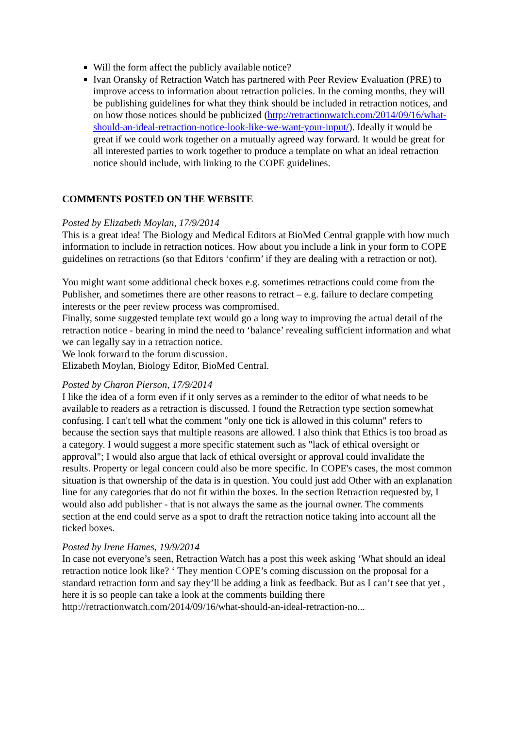Will the form affect the publicly available notice?
Ivan Oransky of Retraction Watch has partnered with Peer Review Evaluation (PRE) to improve access to information about retraction policies. In the coming months, they will be publishing guidelines for what they think should be included in retraction notices, and on how those notices should be publicized (http://retractionwatch.com/2014/09/16/what-should-an-ideal-retraction-notice-look-like-we-want-your-input/). Ideally it would be great if we could work together on a mutually agreed way forward. It would be great for all interested parties to work together to produce a template on what an ideal retraction notice should include, with linking to the COPE guidelines.
COMMENTS POSTED ON THE WEBSITE
Posted by Elizabeth Moylan, 17/9/2014
This is a great idea! The Biology and Medical Editors at BioMed Central grapple with how much information to include in retraction notices. How about you include a link in your form to COPE guidelines on retractions (so that Editors ‘confirm’ if they are dealing with a retraction or not).
You might want some additional check boxes e.g. sometimes retractions could come from the Publisher, and sometimes there are other reasons to retract – e.g. failure to declare competing interests or the peer review process was compromised.
Finally, some suggested template text would go a long way to improving the actual detail of the retraction notice - bearing in mind the need to ‘balance’ revealing sufficient information and what we can legally say in a retraction notice.
We look forward to the forum discussion.
Elizabeth Moylan, Biology Editor, BioMed Central.
Posted by Charon Pierson, 17/9/2014
I like the idea of a form even if it only serves as a reminder to the editor of what needs to be available to readers as a retraction is discussed. I found the Retraction type section somewhat confusing. I can't tell what the comment "only one tick is allowed in this column" refers to because the section says that multiple reasons are allowed. I also think that Ethics is too broad as a category. I would suggest a more specific statement such as "lack of ethical oversight or approval"; I would also argue that lack of ethical oversight or approval could invalidate the results. Property or legal concern could also be more specific. In COPE's cases, the most common situation is that ownership of the data is in question. You could just add Other with an explanation line for any categories that do not fit within the boxes. In the section Retraction requested by, I would also add publisher - that is not always the same as the journal owner. The comments section at the end could serve as a spot to draft the retraction notice taking into account all the ticked boxes.
Posted by Irene Hames, 19/9/2014
In case not everyone’s seen, Retraction Watch has a post this week asking ‘What should an ideal retraction notice look like? ‘ They mention COPE’s coming discussion on the proposal for a standard retraction form and say they’ll be adding a link as feedback. But as I can’t see that yet , here it is so people can take a look at the comments building there http://retractionwatch.com/2014/09/16/what-should-an-ideal-retraction-no...